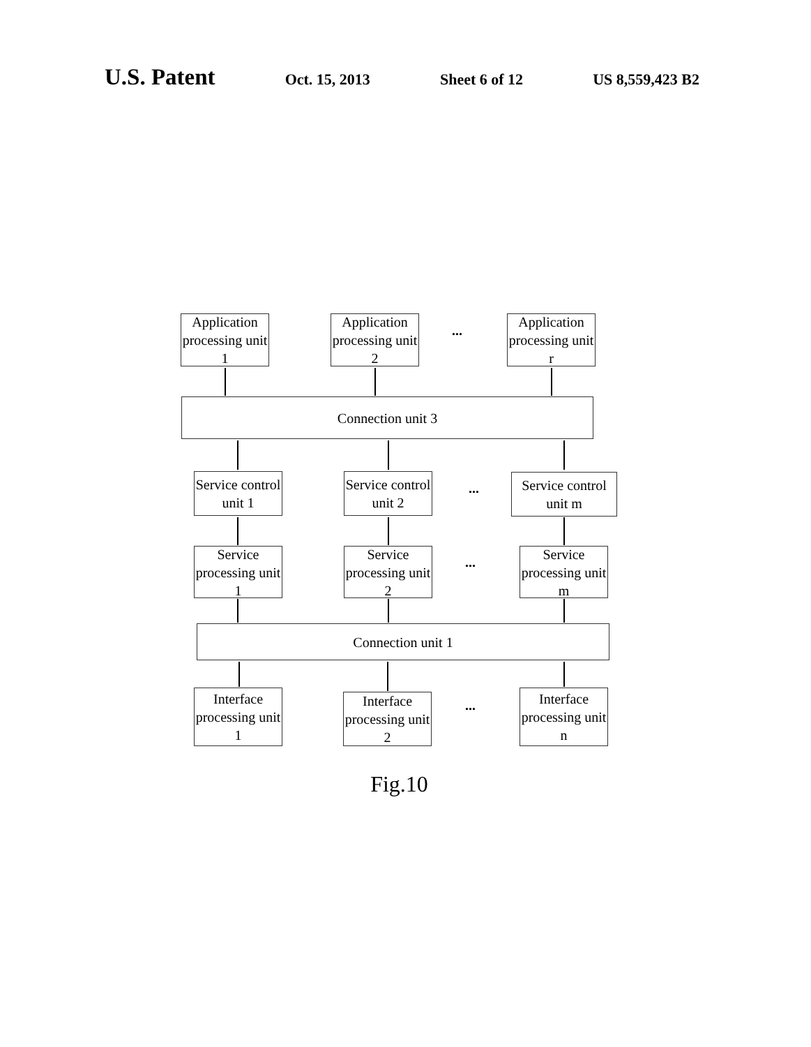U.S. Patent Oct. 15, 2013 Sheet 6 of 12 US 8,559,423 B2
Application processing unit 1
Application processing unit 2
...
Application processing unit r
Connection unit 3
Service control unit 1
Service control unit 2
...
Service control unit m
Service processing unit 1
Service processing unit 2
...
Service processing unit m
Connection unit 1
Interface processing unit 1
Interface processing unit 2
...
Interface processing unit n
Fig.10